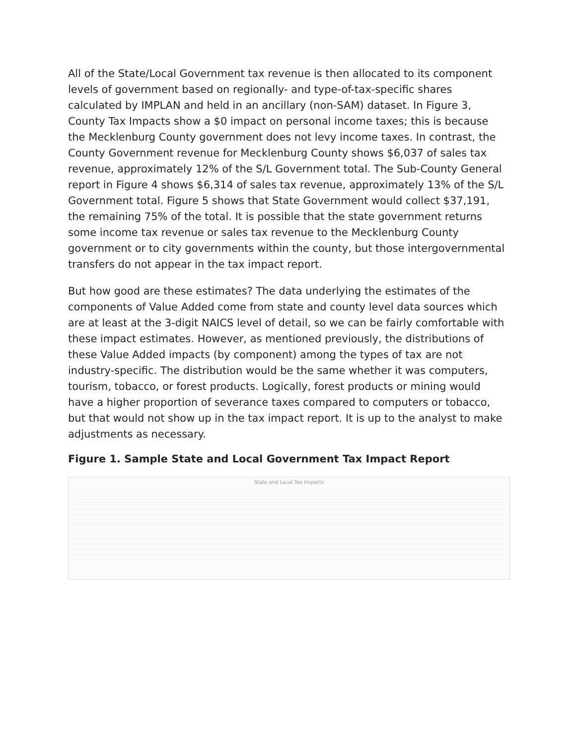All of the State/Local Government tax revenue is then allocated to its component levels of government based on regionally- and type-of-tax-specific shares calculated by IMPLAN and held in an ancillary (non-SAM) dataset. In Figure 3, County Tax Impacts show a $0 impact on personal income taxes; this is because the Mecklenburg County government does not levy income taxes. In contrast, the County Government revenue for Mecklenburg County shows $6,037 of sales tax revenue, approximately 12% of the S/L Government total. The Sub-County General report in Figure 4 shows $6,314 of sales tax revenue, approximately 13% of the S/L Government total. Figure 5 shows that State Government would collect $37,191, the remaining 75% of the total. It is possible that the state government returns some income tax revenue or sales tax revenue to the Mecklenburg County government or to city governments within the county, but those intergovernmental transfers do not appear in the tax impact report.
But how good are these estimates? The data underlying the estimates of the components of Value Added come from state and county level data sources which are at least at the 3-digit NAICS level of detail, so we can be fairly comfortable with these impact estimates. However, as mentioned previously, the distributions of these Value Added impacts (by component) among the types of tax are not industry-specific. The distribution would be the same whether it was computers, tourism, tobacco, or forest products. Logically, forest products or mining would have a higher proportion of severance taxes compared to computers or tobacco, but that would not show up in the tax impact report. It is up to the analyst to make adjustments as necessary.
Figure 1. Sample State and Local Government Tax Impact Report
State and Local Tax Impacts